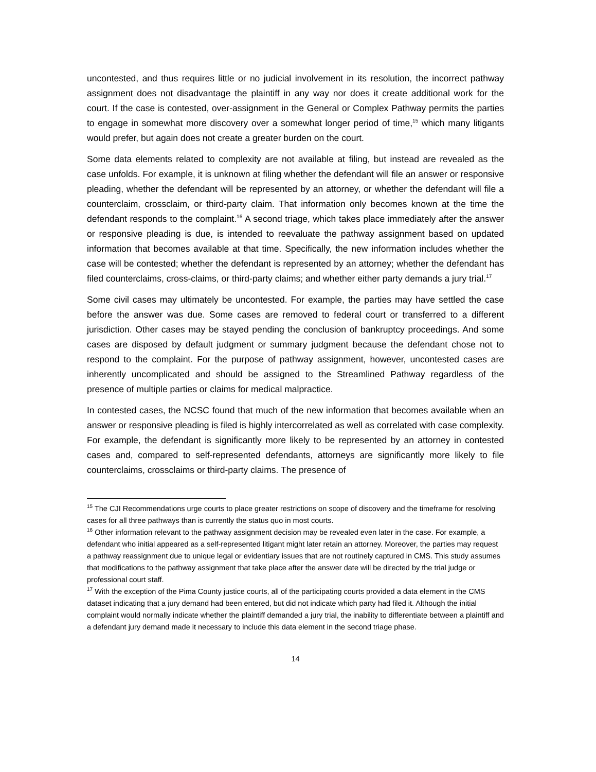uncontested, and thus requires little or no judicial involvement in its resolution, the incorrect pathway assignment does not disadvantage the plaintiff in any way nor does it create additional work for the court. If the case is contested, over-assignment in the General or Complex Pathway permits the parties to engage in somewhat more discovery over a somewhat longer period of time,<sup>15</sup> which many litigants would prefer, but again does not create a greater burden on the court.
Some data elements related to complexity are not available at filing, but instead are revealed as the case unfolds. For example, it is unknown at filing whether the defendant will file an answer or responsive pleading, whether the defendant will be represented by an attorney, or whether the defendant will file a counterclaim, crossclaim, or third-party claim. That information only becomes known at the time the defendant responds to the complaint.<sup>16</sup> A second triage, which takes place immediately after the answer or responsive pleading is due, is intended to reevaluate the pathway assignment based on updated information that becomes available at that time. Specifically, the new information includes whether the case will be contested; whether the defendant is represented by an attorney; whether the defendant has filed counterclaims, cross-claims, or third-party claims; and whether either party demands a jury trial.<sup>17</sup>
Some civil cases may ultimately be uncontested. For example, the parties may have settled the case before the answer was due. Some cases are removed to federal court or transferred to a different jurisdiction. Other cases may be stayed pending the conclusion of bankruptcy proceedings. And some cases are disposed by default judgment or summary judgment because the defendant chose not to respond to the complaint. For the purpose of pathway assignment, however, uncontested cases are inherently uncomplicated and should be assigned to the Streamlined Pathway regardless of the presence of multiple parties or claims for medical malpractice.
In contested cases, the NCSC found that much of the new information that becomes available when an answer or responsive pleading is filed is highly intercorrelated as well as correlated with case complexity. For example, the defendant is significantly more likely to be represented by an attorney in contested cases and, compared to self-represented defendants, attorneys are significantly more likely to file counterclaims, crossclaims or third-party claims. The presence of
<sup>15</sup> The CJI Recommendations urge courts to place greater restrictions on scope of discovery and the timeframe for resolving cases for all three pathways than is currently the status quo in most courts.
<sup>16</sup> Other information relevant to the pathway assignment decision may be revealed even later in the case. For example, a defendant who initial appeared as a self-represented litigant might later retain an attorney. Moreover, the parties may request a pathway reassignment due to unique legal or evidentiary issues that are not routinely captured in CMS. This study assumes that modifications to the pathway assignment that take place after the answer date will be directed by the trial judge or professional court staff.
<sup>17</sup> With the exception of the Pima County justice courts, all of the participating courts provided a data element in the CMS dataset indicating that a jury demand had been entered, but did not indicate which party had filed it. Although the initial complaint would normally indicate whether the plaintiff demanded a jury trial, the inability to differentiate between a plaintiff and a defendant jury demand made it necessary to include this data element in the second triage phase.
14